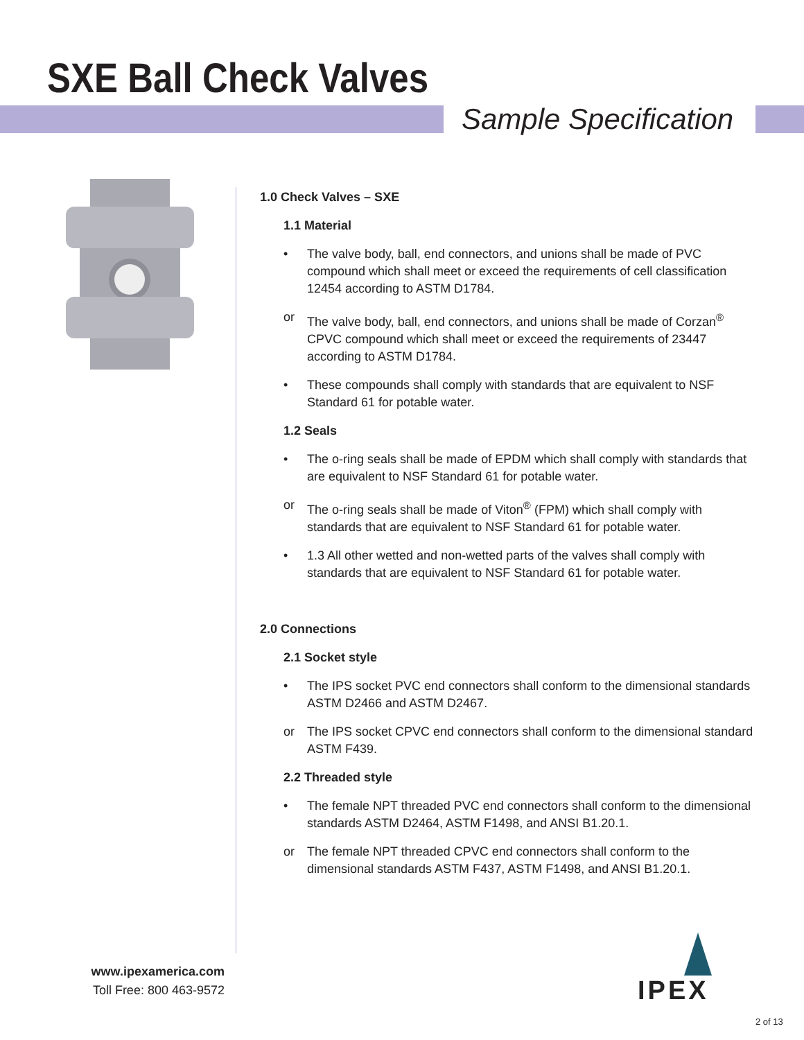SXE Ball Check Valves
Sample Specification
1.0 Check Valves – SXE
1.1 Material
• The valve body, ball, end connectors, and unions shall be made of PVC compound which shall meet or exceed the requirements of cell classification 12454 according to ASTM D1784.
or The valve body, ball, end connectors, and unions shall be made of Corzan<sup>®</sup> CPVC compound which shall meet or exceed the requirements of 23447 according to ASTM D1784.
• These compounds shall comply with standards that are equivalent to NSF Standard 61 for potable water.
1.2 Seals
• The o-ring seals shall be made of EPDM which shall comply with standards that are equivalent to NSF Standard 61 for potable water.
or The o-ring seals shall be made of Viton<sup>®</sup> (FPM) which shall comply with standards that are equivalent to NSF Standard 61 for potable water.
• 1.3 All other wetted and non-wetted parts of the valves shall comply with standards that are equivalent to NSF Standard 61 for potable water.
2.0 Connections
2.1 Socket style
• The IPS socket PVC end connectors shall conform to the dimensional standards ASTM D2466 and ASTM D2467.
or The IPS socket CPVC end connectors shall conform to the dimensional standard ASTM F439.
2.2 Threaded style
• The female NPT threaded PVC end connectors shall conform to the dimensional standards ASTM D2464, ASTM F1498, and ANSI B1.20.1.
or The female NPT threaded CPVC end connectors shall conform to the dimensional standards ASTM F437, ASTM F1498, and ANSI B1.20.1.
www.ipexamerica.com
Toll Free: 800 463-9572
IPEX
2 of 13